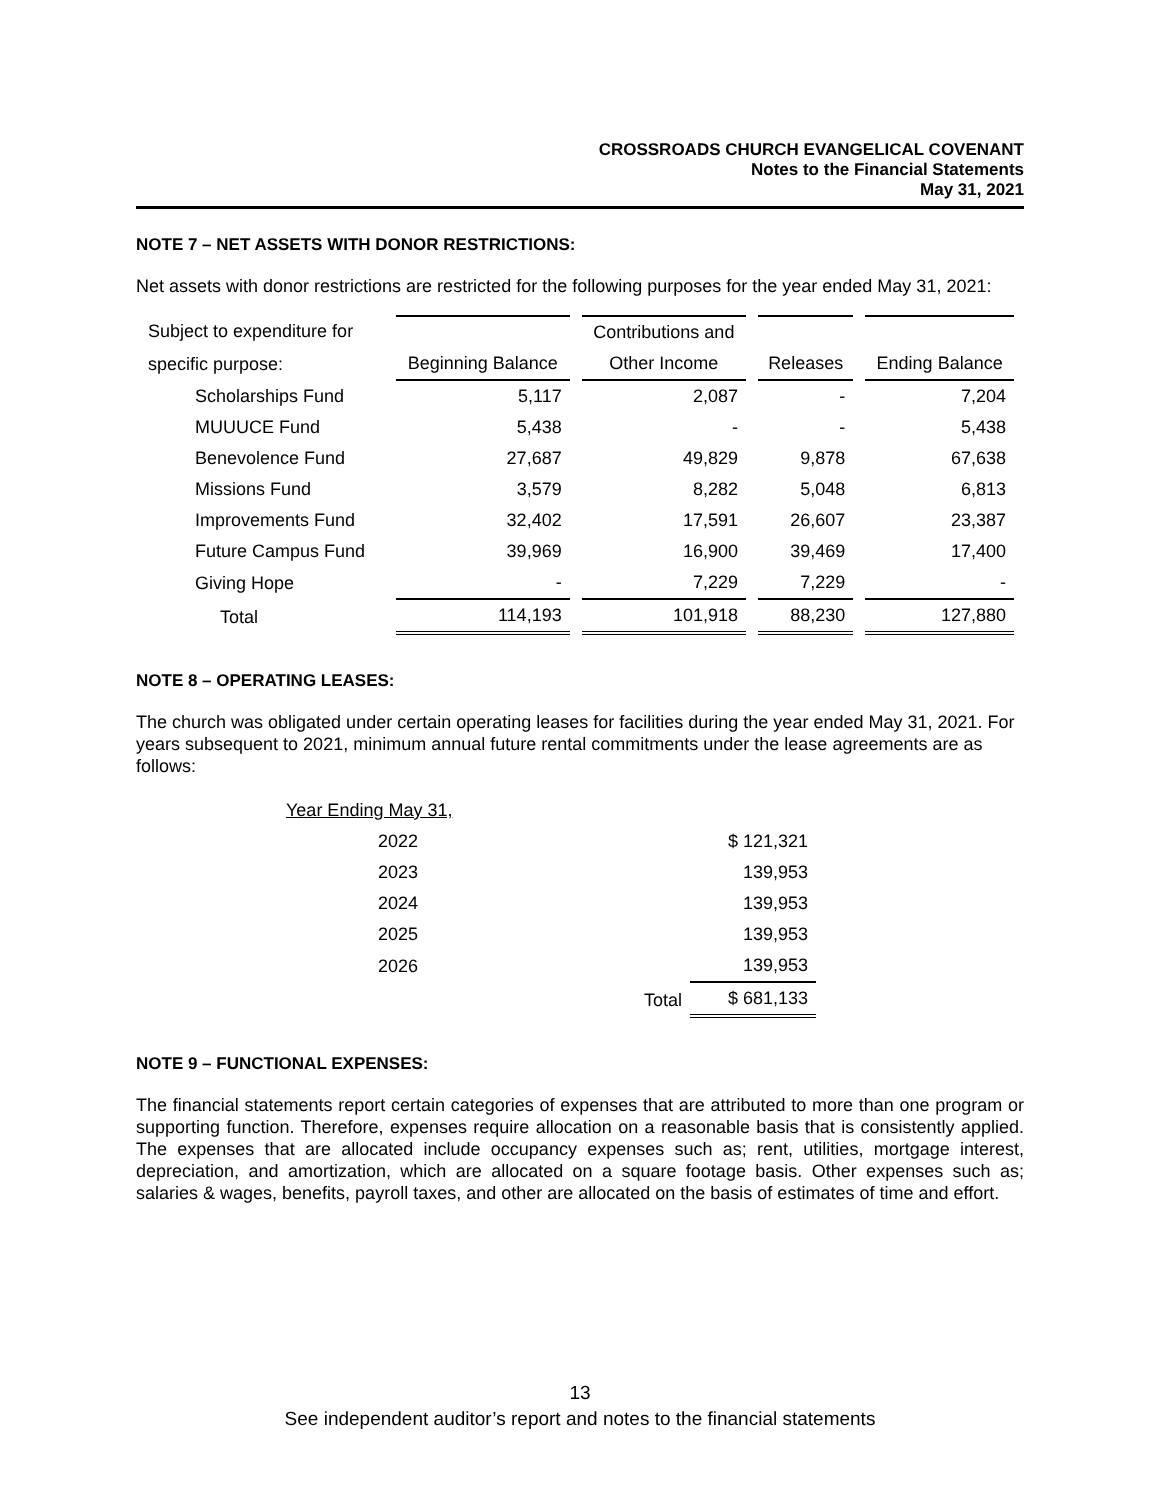CROSSROADS CHURCH EVANGELICAL COVENANT
Notes to the Financial Statements
May 31, 2021
NOTE 7 – NET ASSETS WITH DONOR RESTRICTIONS:
Net assets with donor restrictions are restricted for the following purposes for the year ended May 31, 2021:
| Subject to expenditure for | | Contributions and | | |
| specific purpose: | Beginning Balance | Other Income | Releases | Ending Balance |
| Scholarships Fund | 5,117 | 2,087 | - | 7,204 |
| MUUUCE Fund | 5,438 | - | - | 5,438 |
| Benevolence Fund | 27,687 | 49,829 | 9,878 | 67,638 |
| Missions Fund | 3,579 | 8,282 | 5,048 | 6,813 |
| Improvements Fund | 32,402 | 17,591 | 26,607 | 23,387 |
| Future Campus Fund | 39,969 | 16,900 | 39,469 | 17,400 |
| Giving Hope | - | 7,229 | 7,229 | - |
| Total | 114,193 | 101,918 | 88,230 | 127,880 |
NOTE 8 – OPERATING LEASES:
The church was obligated under certain operating leases for facilities during the year ended May 31, 2021. For years subsequent to 2021, minimum annual future rental commitments under the lease agreements are as follows:
| Year Ending May 31, | | |
| 2022 | | $ 121,321 |
| 2023 | | 139,953 |
| 2024 | | 139,953 |
| 2025 | | 139,953 |
| 2026 | | 139,953 |
| | Total | $ 681,133 |
NOTE 9 – FUNCTIONAL EXPENSES:
The financial statements report certain categories of expenses that are attributed to more than one program or supporting function. Therefore, expenses require allocation on a reasonable basis that is consistently applied. The expenses that are allocated include occupancy expenses such as; rent, utilities, mortgage interest, depreciation, and amortization, which are allocated on a square footage basis. Other expenses such as; salaries & wages, benefits, payroll taxes, and other are allocated on the basis of estimates of time and effort.
13
See independent auditor’s report and notes to the financial statements